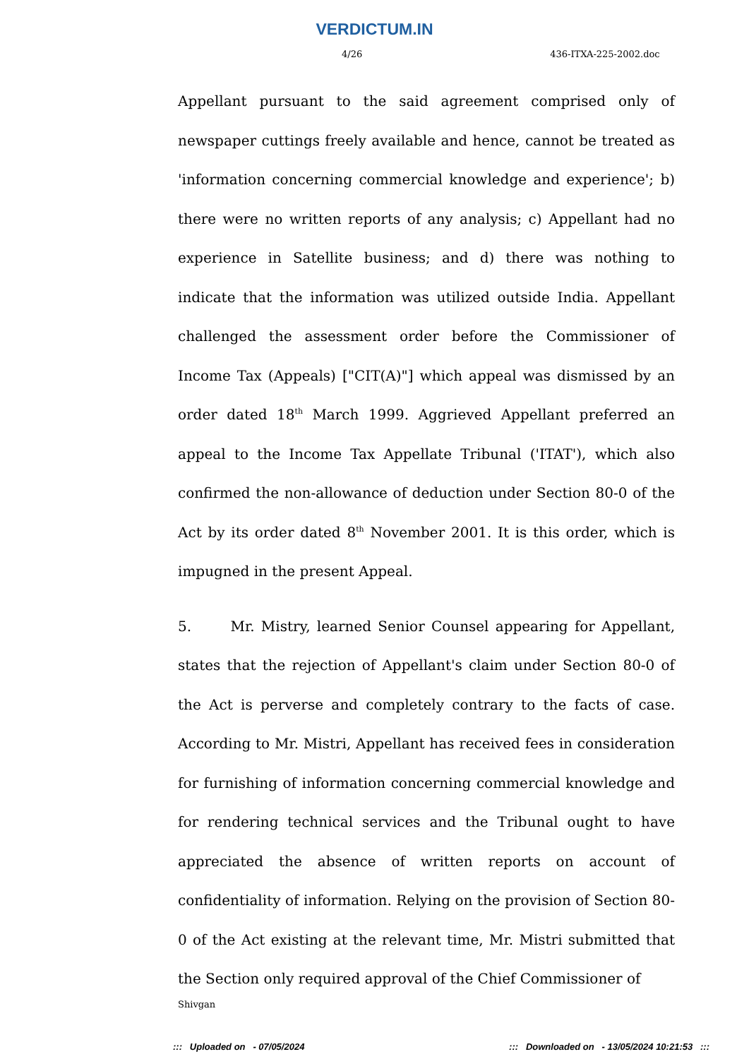VERDICTUM.IN
4/26 436-ITXA-225-2002.doc
Appellant pursuant to the said agreement comprised only of newspaper cuttings freely available and hence, cannot be treated as 'information concerning commercial knowledge and experience'; b) there were no written reports of any analysis; c) Appellant had no experience in Satellite business; and d) there was nothing to indicate that the information was utilized outside India. Appellant challenged the assessment order before the Commissioner of Income Tax (Appeals) ["CIT(A)"] which appeal was dismissed by an order dated 18<sup>th</sup> March 1999. Aggrieved Appellant preferred an appeal to the Income Tax Appellate Tribunal ('ITAT'), which also confirmed the non-allowance of deduction under Section 80-0 of the Act by its order dated 8<sup>th</sup> November 2001. It is this order, which is impugned in the present Appeal.
5. Mr. Mistry, learned Senior Counsel appearing for Appellant, states that the rejection of Appellant's claim under Section 80-0 of the Act is perverse and completely contrary to the facts of case. According to Mr. Mistri, Appellant has received fees in consideration for furnishing of information concerning commercial knowledge and for rendering technical services and the Tribunal ought to have appreciated the absence of written reports on account of confidentiality of information. Relying on the provision of Section 80-0 of the Act existing at the relevant time, Mr. Mistri submitted that the Section only required approval of the Chief Commissioner of
Shivgan
::: Uploaded on - 07/05/2024 ::: Downloaded on - 13/05/2024 10:21:53 :::